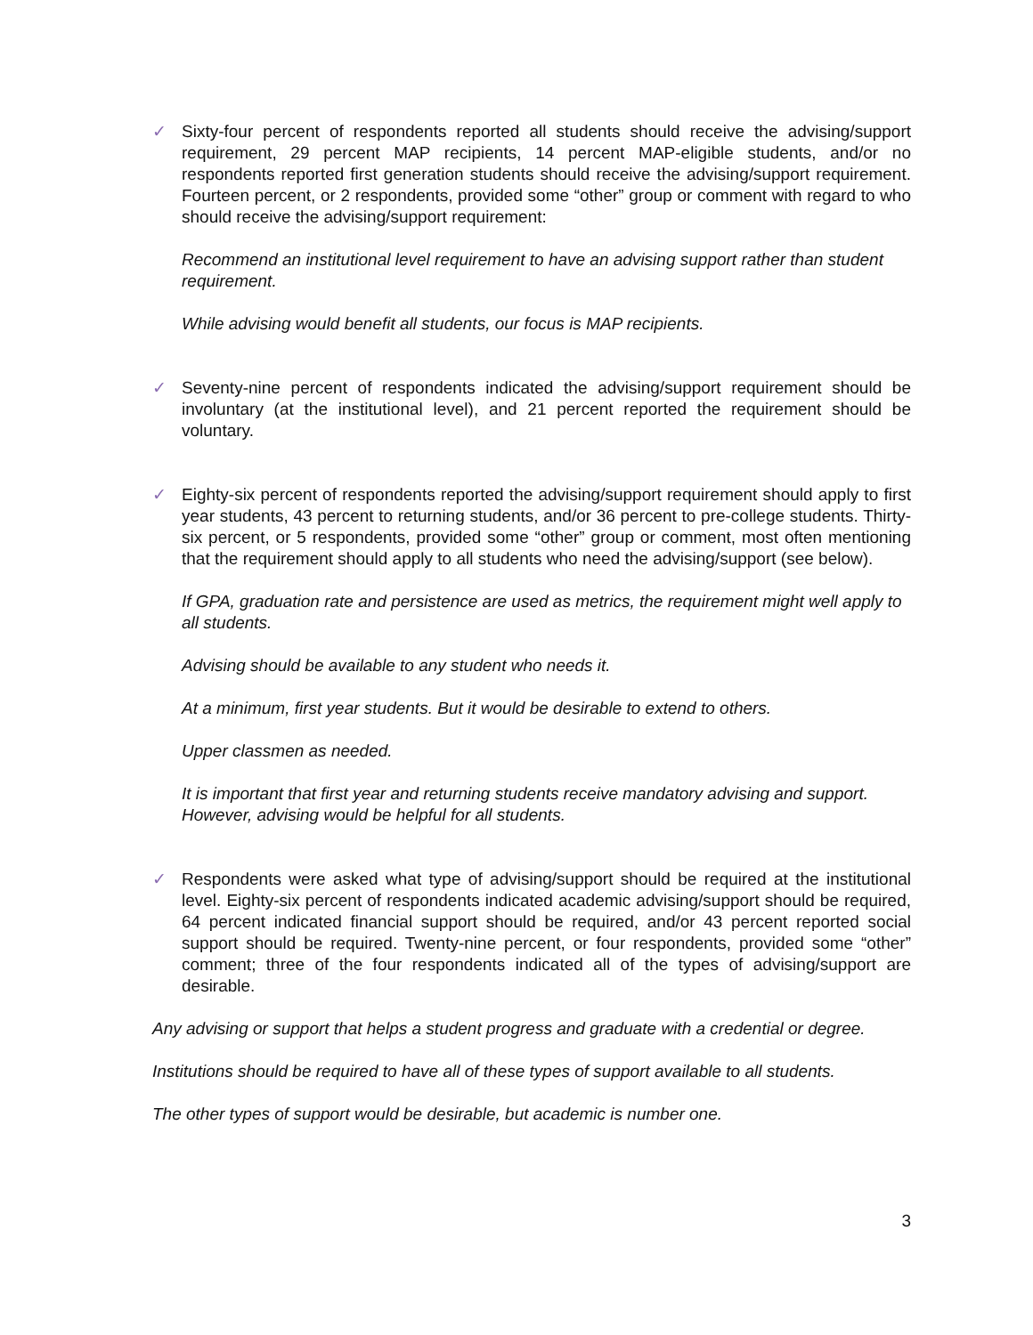✓ Sixty-four percent of respondents reported all students should receive the advising/support requirement, 29 percent MAP recipients, 14 percent MAP-eligible students, and/or no respondents reported first generation students should receive the advising/support requirement. Fourteen percent, or 2 respondents, provided some “other” group or comment with regard to who should receive the advising/support requirement:
Recommend an institutional level requirement to have an advising support rather than student requirement.
While advising would benefit all students, our focus is MAP recipients.
✓ Seventy-nine percent of respondents indicated the advising/support requirement should be involuntary (at the institutional level), and 21 percent reported the requirement should be voluntary.
✓ Eighty-six percent of respondents reported the advising/support requirement should apply to first year students, 43 percent to returning students, and/or 36 percent to pre-college students. Thirty-six percent, or 5 respondents, provided some “other” group or comment, most often mentioning that the requirement should apply to all students who need the advising/support (see below).
If GPA, graduation rate and persistence are used as metrics, the requirement might well apply to all students.
Advising should be available to any student who needs it.
At a minimum, first year students. But it would be desirable to extend to others.
Upper classmen as needed.
It is important that first year and returning students receive mandatory advising and support. However, advising would be helpful for all students.
✓ Respondents were asked what type of advising/support should be required at the institutional level. Eighty-six percent of respondents indicated academic advising/support should be required, 64 percent indicated financial support should be required, and/or 43 percent reported social support should be required. Twenty-nine percent, or four respondents, provided some “other” comment; three of the four respondents indicated all of the types of advising/support are desirable.
Any advising or support that helps a student progress and graduate with a credential or degree.
Institutions should be required to have all of these types of support available to all students.
The other types of support would be desirable, but academic is number one.
3